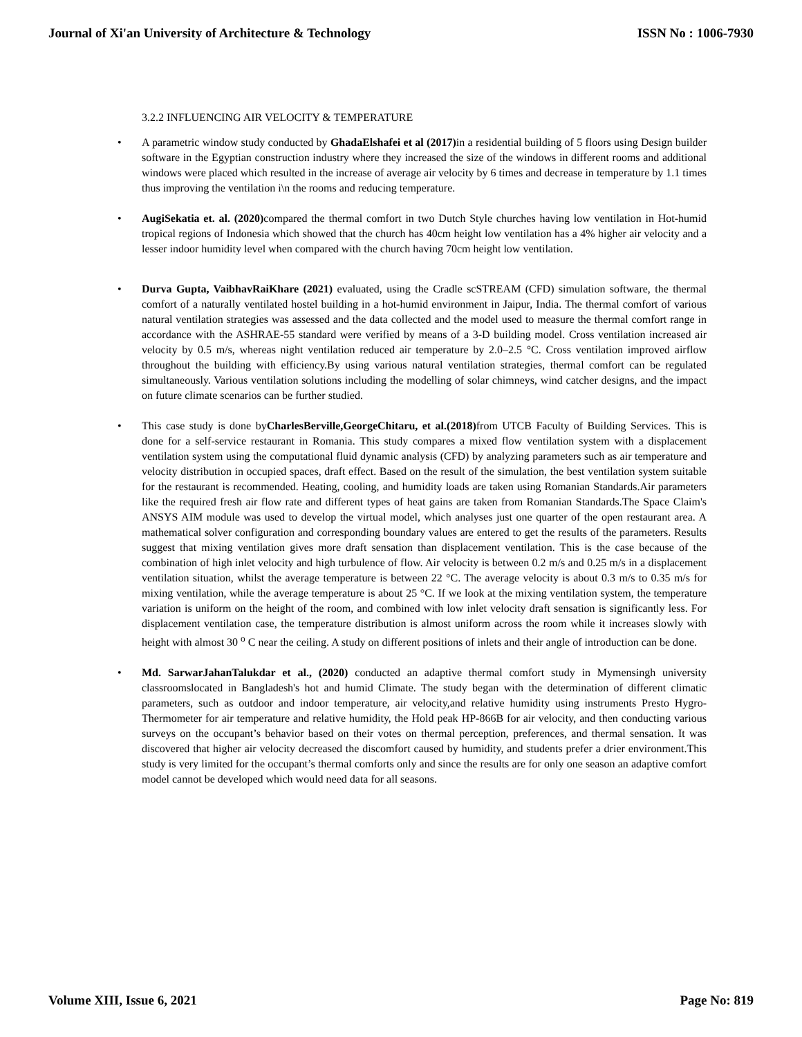Journal of Xi'an University of Architecture & Technology ISSN No : 1006-7930
3.2.2 INFLUENCING AIR VELOCITY & TEMPERATURE
• A parametric window study conducted by GhadaElshafei et al (2017) in a residential building of 5 floors using Design builder software in the Egyptian construction industry where they increased the size of the windows in different rooms and additional windows were placed which resulted in the increase of average air velocity by 6 times and decrease in temperature by 1.1 times thus improving the ventilation i\n the rooms and reducing temperature.
• AugiSekatia et. al. (2020) compared the thermal comfort in two Dutch Style churches having low ventilation in Hot-humid tropical regions of Indonesia which showed that the church has 40cm height low ventilation has a 4% higher air velocity and a lesser indoor humidity level when compared with the church having 70cm height low ventilation.
• Durva Gupta, VaibhavRaiKhare (2021) evaluated, using the Cradle scSTREAM (CFD) simulation software, the thermal comfort of a naturally ventilated hostel building in a hot-humid environment in Jaipur, India. The thermal comfort of various natural ventilation strategies was assessed and the data collected and the model used to measure the thermal comfort range in accordance with the ASHRAE-55 standard were verified by means of a 3-D building model. Cross ventilation increased air velocity by 0.5 m/s, whereas night ventilation reduced air temperature by 2.0–2.5 °C. Cross ventilation improved airflow throughout the building with efficiency.By using various natural ventilation strategies, thermal comfort can be regulated simultaneously. Various ventilation solutions including the modelling of solar chimneys, wind catcher designs, and the impact on future climate scenarios can be further studied.
• This case study is done byCharlesBerville,GeorgeChitaru, et al.(2018) from UTCB Faculty of Building Services. This is done for a self-service restaurant in Romania. This study compares a mixed flow ventilation system with a displacement ventilation system using the computational fluid dynamic analysis (CFD) by analyzing parameters such as air temperature and velocity distribution in occupied spaces, draft effect. Based on the result of the simulation, the best ventilation system suitable for the restaurant is recommended. Heating, cooling, and humidity loads are taken using Romanian Standards.Air parameters like the required fresh air flow rate and different types of heat gains are taken from Romanian Standards.The Space Claim's ANSYS AIM module was used to develop the virtual model, which analyses just one quarter of the open restaurant area. A mathematical solver configuration and corresponding boundary values are entered to get the results of the parameters. Results suggest that mixing ventilation gives more draft sensation than displacement ventilation. This is the case because of the combination of high inlet velocity and high turbulence of flow. Air velocity is between 0.2 m/s and 0.25 m/s in a displacement ventilation situation, whilst the average temperature is between 22 °C. The average velocity is about 0.3 m/s to 0.35 m/s for mixing ventilation, while the average temperature is about 25 °C. If we look at the mixing ventilation system, the temperature variation is uniform on the height of the room, and combined with low inlet velocity draft sensation is significantly less. For displacement ventilation case, the temperature distribution is almost uniform across the room while it increases slowly with height with almost 30 <sup>o</sup> C near the ceiling. A study on different positions of inlets and their angle of introduction can be done.
• Md. SarwarJahanTalukdar et al., (2020) conducted an adaptive thermal comfort study in Mymensingh university classroomslocated in Bangladesh's hot and humid Climate. The study began with the determination of different climatic parameters, such as outdoor and indoor temperature, air velocity,and relative humidity using instruments Presto Hygro-Thermometer for air temperature and relative humidity, the Hold peak HP-866B for air velocity, and then conducting various surveys on the occupant’s behavior based on their votes on thermal perception, preferences, and thermal sensation. It was discovered that higher air velocity decreased the discomfort caused by humidity, and students prefer a drier environment.This study is very limited for the occupant’s thermal comforts only and since the results are for only one season an adaptive comfort model cannot be developed which would need data for all seasons.
Volume XIII, Issue 6, 2021 Page No: 819